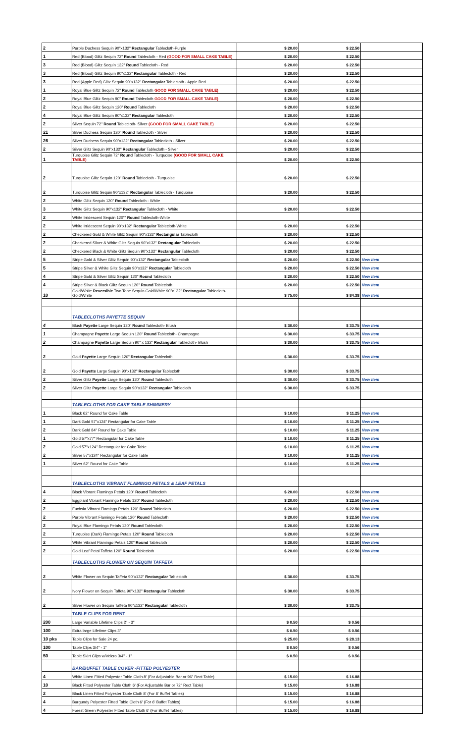| 2 | Purple Duchess Sequin 90"x132" Rectangular Tablecloth-Purple | $ 20.00 | $ 22.50 | |
| 1 | Red (Blood) Glitz Sequin 72" Round Tablecloth - Red (GOOD FOR SMALL CAKE TABLE) | $ 20.00 | $ 22.50 | |
| 3 | Red (Blood) Glitz Sequin 132" Round Tablecloth - Red | $ 20.00 | $ 22.50 | |
| 3 | Red (Blood) Glitz Sequin 90"x132" Rectangular Tablecloth - Red | $ 20.00 | $ 22.50 | |
| 3 | Red (Apple Red) Glitz Sequin 90"x132" Rectangular Tablecloth - Apple Red | $ 20.00 | $ 22.50 | |
| 1 | Royal Blue Glitz Sequin 72" Round Tablecloth GOOD FOR SMALL CAKE TABLE) | $ 20.00 | $ 22.50 | |
| 2 | Royal Blue Glitz Sequin 90" Round Tablecloth GOOD FOR SMALL CAKE TABLE) | $ 20.00 | $ 22.50 | |
| 2 | Royal Blue Glitz Sequin 120" Round Tablecloth | $ 20.00 | $ 22.50 | |
| 4 | Royal Blue Glitz Sequin 90"x132" Rectangular Tablecloth | $ 20.00 | $ 22.50 | |
| 2 | Silver Sequin 72" Round Tablecloth- Silver (GOOD FOR SMALL CAKE TABLE) | $ 20.00 | $ 22.50 | |
| 21 | Silver Duchess Sequin 120" Round Tablecloth - Silver | $ 20.00 | $ 22.50 | |
| 26 | Silver Duchess Sequin 90"x132" Rectangular Tablecloth - Silver | $ 20.00 | $ 22.50 | |
| 2 | Silver Glitz Sequin 90"x132" Rectangular Tablecloth - Silver | $ 20.00 | $ 22.50 | |
| 1 | Turquoise Glitz Sequin 72" Round Tablecloth - Turquoise (GOOD FOR SMALL CAKE TABLE) | $ 20.00 | $ 22.50 | |
| 2 | Turquoise Glitz Sequin 120" Round Tablecloth - Turquoise | $ 20.00 | $ 22.50 | |
| 2 | Turquoise Glitz Sequin 90"x132" Rectangular Tablecloth - Turquoise | $ 20.00 | $ 22.50 | |
| 2 | White Glitz Sequin 120" Round Tablecloth - White | | | |
| 3 | White Glitz Sequin 90"x132" Rectangular Tablecloth - White | $ 20.00 | $ 22.50 | |
| 2 | White Irridescent Sequin 120"" Round Tablecloth-White | | | |
| 2 | White Irridescent Sequin 90"x132" Rectangular Tablecloth-White | $ 20.00 | $ 22.50 | |
| 2 | Checkered Gold & White Glitz Sequin 90"x132" Rectangular Tablecloth | $ 20.00 | $ 22.50 | |
| 2 | Checkered Silver & White Glitz Sequin 90"x132" Rectangular Tablecloth | $ 20.00 | $ 22.50 | |
| 2 | Checkered Black & White Glitz Sequin 90"x132" Rectangular Tablecloth | $ 20.00 | $ 22.50 | |
| 5 | Stripe Gold & Silver Glitz Sequin 90"x132" Rectangular Tablecloth | $ 20.00 | $ 22.50 | New Item |
| 5 | Stripe Silver & White Glitz Sequin 90"x132" Rectangular Tablecloth | $ 20.00 | $ 22.50 | New Item |
| 4 | Stripe Gold & Silver Glitz Sequin 120" Round Tablecloth | $ 20.00 | $ 22.50 | New Item |
| 4 | Stripe Silver & Black Glitz Sequin 120" Round Tablecloth | $ 20.00 | $ 22.50 | New Item |
| 10 | Gold/White Reversible Two Tone Sequin Gold/White 90"x132" Rectangular Tablecloth-Gold/White | $ 75.00 | $ 84.38 | New Item |
| | TABLECLOTHS PAYETTE SEQUIN | | | |
| 4 | Blush Payette Large Sequin 120" Round Tablecloth- Blush | $ 30.00 | $ 33.75 | New Item |
| 1 | Champagne Payette Large Sequin 120" Round Tablecloth- Champagne | $ 30.00 | $ 33.75 | New Item |
| 2 | Champagne Payette Large Sequin 90" x 132" Rectangular Tablecloth- Blush | $ 30.00 | $ 33.75 | New Item |
| 2 | Gold Payette Large Sequin 120" Rectangular Tablecloth | $ 30.00 | $ 33.75 | New Item |
| 2 | Gold Payette Large Sequin 90"x132" Rectangular Tablecloth | $ 30.00 | $ 33.75 | |
| 2 | Silver Glitz Payette Large Sequin 120" Round Tablecloth | $ 30.00 | $ 33.75 | New Item |
| 2 | Silver Glitz Payette Large Sequin 90"x132" Rectangular Tablecloth | $ 30.00 | $ 33.75 | |
| | TABLECLOTHS FOR CAKE TABLE SHIMMERY | | | |
| 1 | Black 62" Round for Cake Table | $ 10.00 | $ 11.25 | New Item |
| 1 | Dark Gold 57"x124" Rectangular for Cake Table | $ 10.00 | $ 11.25 | New Item |
| 2 | Dark Gold 84" Round for Cake Table | $ 10.00 | $ 11.25 | New Item |
| 1 | Gold 57"x77" Rectangular for Cake Table | $ 10.00 | $ 11.25 | New Item |
| 2 | Gold 57"x124" Rectangular for Cake Table | $ 10.00 | $ 11.25 | New Item |
| 2 | Silver 57"x124" Rectangular for Cake Table | $ 10.00 | $ 11.25 | New Item |
| 1 | Silver 62" Round for Cake Table | $ 10.00 | $ 11.25 | New Item |
| | TABLECLOTHS VIBRANT FLAMINGO PETALS & LEAF PETALS | | | |
| 4 | Black Vibrant Flamingo Petals 120" Round Tablecloth | $ 20.00 | $ 22.50 | New Item |
| 2 | Eggplant Vibrant Flamingo Petals 120" Round Tablecloth | $ 20.00 | $ 22.50 | New Item |
| 2 | Fuchsia Vibrant Flamingo Petals 120" Round Tablecloth | $ 20.00 | $ 22.50 | New Item |
| 2 | Purple Vibrant Flamingo Petals 120" Round Tablecloth | $ 20.00 | $ 22.50 | New Item |
| 2 | Royal Blue Flamingo Petals 120" Round Tablecloth | $ 20.00 | $ 22.50 | New Item |
| 2 | Turquoise (Dark) Flamingo Petals 120" Round Tablecloth | $ 20.00 | $ 22.50 | New Item |
| 2 | White Vibrant Flamingo Petals 120" Round Tablecloth | $ 20.00 | $ 22.50 | New Item |
| 2 | Gold Leaf Petal Taffeta 120" Round Tablecloth | $ 20.00 | $ 22.50 | New Item |
| | TABLECLOTHS FLOWER ON SEQUIN TAFFETA | | | |
| 2 | White Flower on Sequin Taffeta 90"x132" Rectangular Tablecloth | $ 30.00 | $ 33.75 | |
| 2 | Ivory Flower on Sequin Taffeta 90"x132" Rectangular Tablecloth | $ 30.00 | $ 33.75 | |
| 2 | Silver Flower on Sequin Taffeta 90"x132" Rectangular Tablecloth | $ 30.00 | $ 33.75 | |
| | TABLE CLIPS FOR RENT | | | |
| 200 | Large Variable Lifetime Clips 2" - 3" | $ 0.50 | $ 0.56 | |
| 100 | Extra large Lifetime Clips 3" | $ 0.50 | $ 0.56 | |
| 10 pks | Table Clips for Sale 24 pc. | $ 25.00 | $ 28.13 | |
| 100 | Table Clips 3/4" - 1" | $ 0.50 | $ 0.56 | |
| 50 | Table Skirt Clips w/Velcro 3/4" - 1" | $ 0.50 | $ 0.56 | |
| | BAR/BUFFET TABLE COVER -FITTED POLYESTER | | | |
| 4 | White Linen Fitted Polyester Table Cloth 8' (For Adjustable Bar or 96" Rect Table) | $ 15.00 | $ 16.88 | |
| 10 | Black Fitted Polyester Table Cloth 6' (For Adjustable Bar or 72" Rect Table) | $ 15.00 | $ 16.88 | |
| 2 | Black Linen Fitted Polyester Table Cloth 8' (For 8' Buffet Tables) | $ 15.00 | $ 16.88 | |
| 4 | Burgundy Polyester Fitted Table Cloth 6' (For 6' Buffet Tables) | $ 15.00 | $ 16.88 | |
| 4 | Forest Green Polyester Fitted Table Cloth 6' (For Buffet Tables) | $ 15.00 | $ 16.88 | |